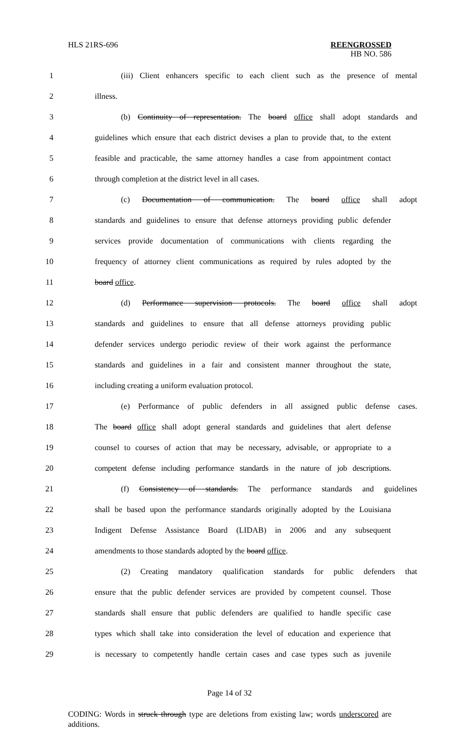HLS 21RS-696 REENGROSSED
HB NO. 586
1 (iii) Client enhancers specific to each client such as the presence of mental
2 illness.
3 (b) Continuity of representation. The board office shall adopt standards and
4 guidelines which ensure that each district devises a plan to provide that, to the extent
5 feasible and practicable, the same attorney handles a case from appointment contact
6 through completion at the district level in all cases.
7 (c) Documentation of communication. The board office shall adopt
8 standards and guidelines to ensure that defense attorneys providing public defender
9 services provide documentation of communications with clients regarding the
10 frequency of attorney client communications as required by rules adopted by the
11 board office.
12 (d) Performance supervision protocols. The board office shall adopt
13 standards and guidelines to ensure that all defense attorneys providing public
14 defender services undergo periodic review of their work against the performance
15 standards and guidelines in a fair and consistent manner throughout the state,
16 including creating a uniform evaluation protocol.
17 (e) Performance of public defenders in all assigned public defense cases.
18 The board office shall adopt general standards and guidelines that alert defense
19 counsel to courses of action that may be necessary, advisable, or appropriate to a
20 competent defense including performance standards in the nature of job descriptions.
21 (f) Consistency of standards. The performance standards and guidelines
22 shall be based upon the performance standards originally adopted by the Louisiana
23 Indigent Defense Assistance Board (LIDAB) in 2006 and any subsequent
24 amendments to those standards adopted by the board office.
25 (2) Creating mandatory qualification standards for public defenders that
26 ensure that the public defender services are provided by competent counsel. Those
27 standards shall ensure that public defenders are qualified to handle specific case
28 types which shall take into consideration the level of education and experience that
29 is necessary to competently handle certain cases and case types such as juvenile
Page 14 of 32
CODING: Words in struck through type are deletions from existing law; words underscored are additions.